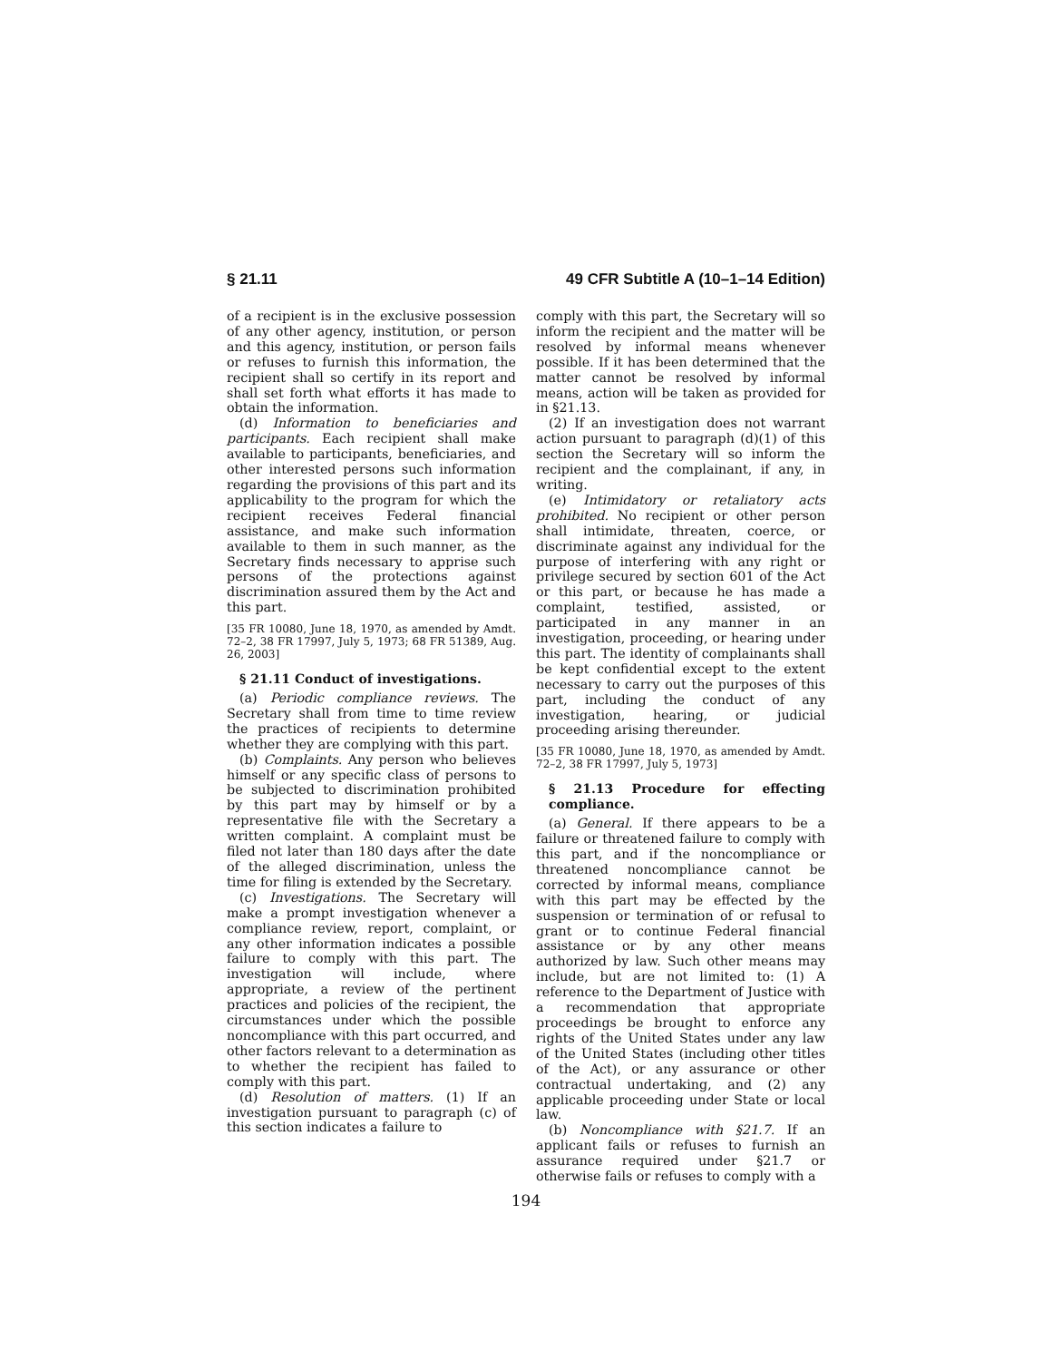§ 21.11 49 CFR Subtitle A (10–1–14 Edition)
of a recipient is in the exclusive possession of any other agency, institution, or person and this agency, institution, or person fails or refuses to furnish this information, the recipient shall so certify in its report and shall set forth what efforts it has made to obtain the information.
(d) Information to beneficiaries and participants. Each recipient shall make available to participants, beneficiaries, and other interested persons such information regarding the provisions of this part and its applicability to the program for which the recipient receives Federal financial assistance, and make such information available to them in such manner, as the Secretary finds necessary to apprise such persons of the protections against discrimination assured them by the Act and this part.
[35 FR 10080, June 18, 1970, as amended by Amdt. 72–2, 38 FR 17997, July 5, 1973; 68 FR 51389, Aug. 26, 2003]
§ 21.11 Conduct of investigations.
(a) Periodic compliance reviews. The Secretary shall from time to time review the practices of recipients to determine whether they are complying with this part.
(b) Complaints. Any person who believes himself or any specific class of persons to be subjected to discrimination prohibited by this part may by himself or by a representative file with the Secretary a written complaint. A complaint must be filed not later than 180 days after the date of the alleged discrimination, unless the time for filing is extended by the Secretary.
(c) Investigations. The Secretary will make a prompt investigation whenever a compliance review, report, complaint, or any other information indicates a possible failure to comply with this part. The investigation will include, where appropriate, a review of the pertinent practices and policies of the recipient, the circumstances under which the possible noncompliance with this part occurred, and other factors relevant to a determination as to whether the recipient has failed to comply with this part.
(d) Resolution of matters. (1) If an investigation pursuant to paragraph (c) of this section indicates a failure to
comply with this part, the Secretary will so inform the recipient and the matter will be resolved by informal means whenever possible. If it has been determined that the matter cannot be resolved by informal means, action will be taken as provided for in §21.13.
(2) If an investigation does not warrant action pursuant to paragraph (d)(1) of this section the Secretary will so inform the recipient and the complainant, if any, in writing.
(e) Intimidatory or retaliatory acts prohibited. No recipient or other person shall intimidate, threaten, coerce, or discriminate against any individual for the purpose of interfering with any right or privilege secured by section 601 of the Act or this part, or because he has made a complaint, testified, assisted, or participated in any manner in an investigation, proceeding, or hearing under this part. The identity of complainants shall be kept confidential except to the extent necessary to carry out the purposes of this part, including the conduct of any investigation, hearing, or judicial proceeding arising thereunder.
[35 FR 10080, June 18, 1970, as amended by Amdt. 72–2, 38 FR 17997, July 5, 1973]
§ 21.13 Procedure for effecting compliance.
(a) General. If there appears to be a failure or threatened failure to comply with this part, and if the noncompliance or threatened noncompliance cannot be corrected by informal means, compliance with this part may be effected by the suspension or termination of or refusal to grant or to continue Federal financial assistance or by any other means authorized by law. Such other means may include, but are not limited to: (1) A reference to the Department of Justice with a recommendation that appropriate proceedings be brought to enforce any rights of the United States under any law of the United States (including other titles of the Act), or any assurance or other contractual undertaking, and (2) any applicable proceeding under State or local law.
(b) Noncompliance with §21.7. If an applicant fails or refuses to furnish an assurance required under §21.7 or otherwise fails or refuses to comply with a
194